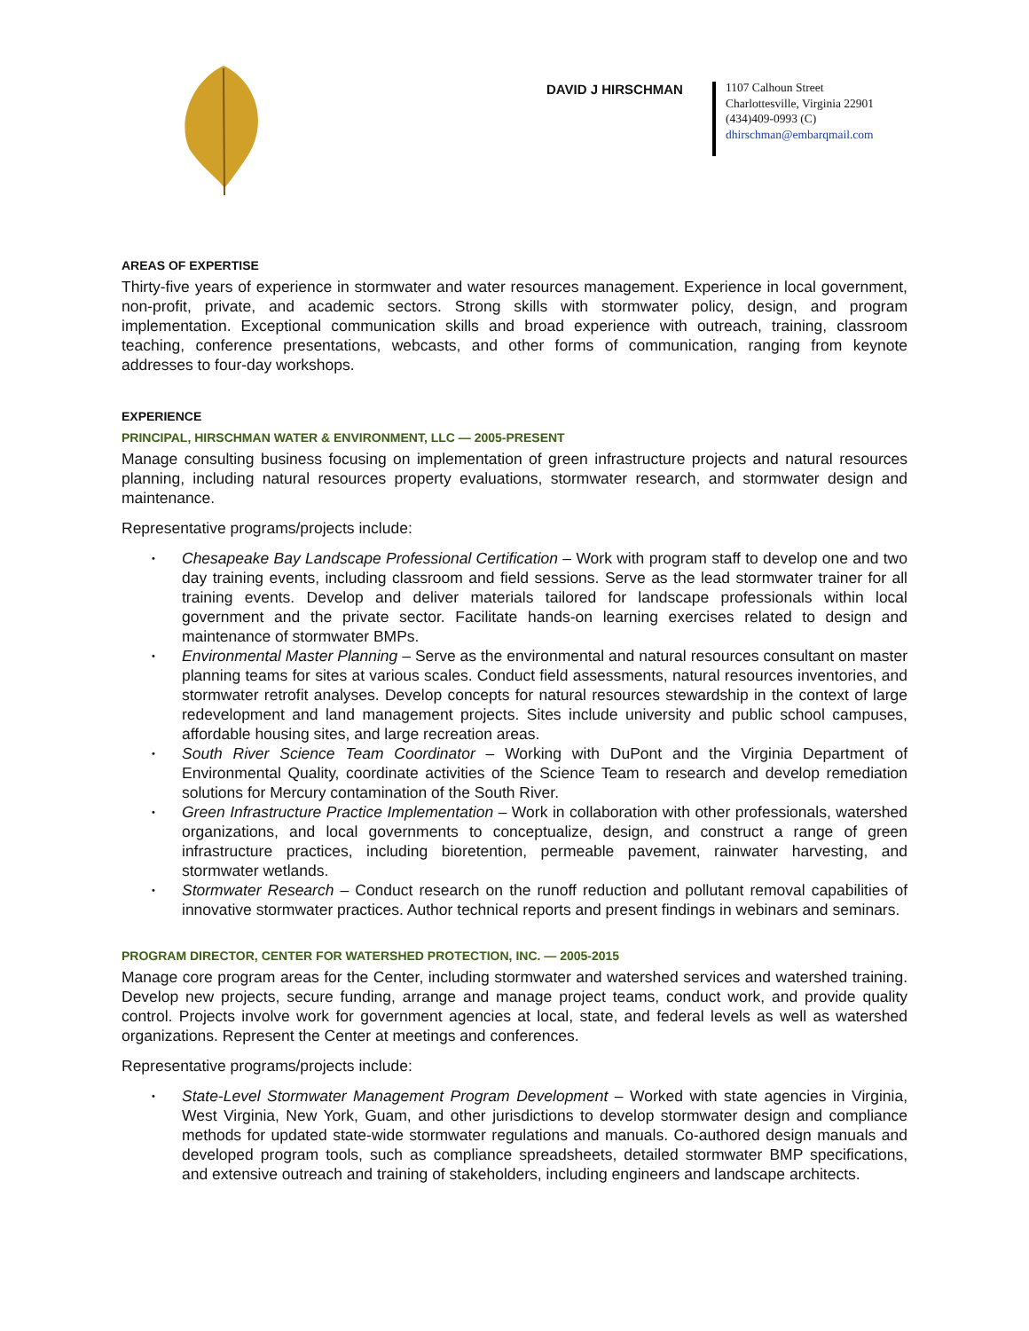DAVID J HIRSCHMAN
1107 Calhoun Street
Charlottesville, Virginia 22901
(434)409-0993 (C)
dhirschman@embarqmail.com
AREAS OF EXPERTISE
Thirty-five years of experience in stormwater and water resources management. Experience in local government, non-profit, private, and academic sectors. Strong skills with stormwater policy, design, and program implementation. Exceptional communication skills and broad experience with outreach, training, classroom teaching, conference presentations, webcasts, and other forms of communication, ranging from keynote addresses to four-day workshops.
EXPERIENCE
PRINCIPAL, HIRSCHMAN WATER & ENVIRONMENT, LLC — 2005-PRESENT
Manage consulting business focusing on implementation of green infrastructure projects and natural resources planning, including natural resources property evaluations, stormwater research, and stormwater design and maintenance.
Representative programs/projects include:
• Chesapeake Bay Landscape Professional Certification – Work with program staff to develop one and two day training events, including classroom and field sessions. Serve as the lead stormwater trainer for all training events. Develop and deliver materials tailored for landscape professionals within local government and the private sector. Facilitate hands-on learning exercises related to design and maintenance of stormwater BMPs.
• Environmental Master Planning – Serve as the environmental and natural resources consultant on master planning teams for sites at various scales. Conduct field assessments, natural resources inventories, and stormwater retrofit analyses. Develop concepts for natural resources stewardship in the context of large redevelopment and land management projects. Sites include university and public school campuses, affordable housing sites, and large recreation areas.
• South River Science Team Coordinator – Working with DuPont and the Virginia Department of Environmental Quality, coordinate activities of the Science Team to research and develop remediation solutions for Mercury contamination of the South River.
• Green Infrastructure Practice Implementation – Work in collaboration with other professionals, watershed organizations, and local governments to conceptualize, design, and construct a range of green infrastructure practices, including bioretention, permeable pavement, rainwater harvesting, and stormwater wetlands.
• Stormwater Research – Conduct research on the runoff reduction and pollutant removal capabilities of innovative stormwater practices. Author technical reports and present findings in webinars and seminars.
PROGRAM DIRECTOR, CENTER FOR WATERSHED PROTECTION, INC. — 2005-2015
Manage core program areas for the Center, including stormwater and watershed services and watershed training. Develop new projects, secure funding, arrange and manage project teams, conduct work, and provide quality control. Projects involve work for government agencies at local, state, and federal levels as well as watershed organizations. Represent the Center at meetings and conferences.
Representative programs/projects include:
• State-Level Stormwater Management Program Development – Worked with state agencies in Virginia, West Virginia, New York, Guam, and other jurisdictions to develop stormwater design and compliance methods for updated state-wide stormwater regulations and manuals. Co-authored design manuals and developed program tools, such as compliance spreadsheets, detailed stormwater BMP specifications, and extensive outreach and training of stakeholders, including engineers and landscape architects.